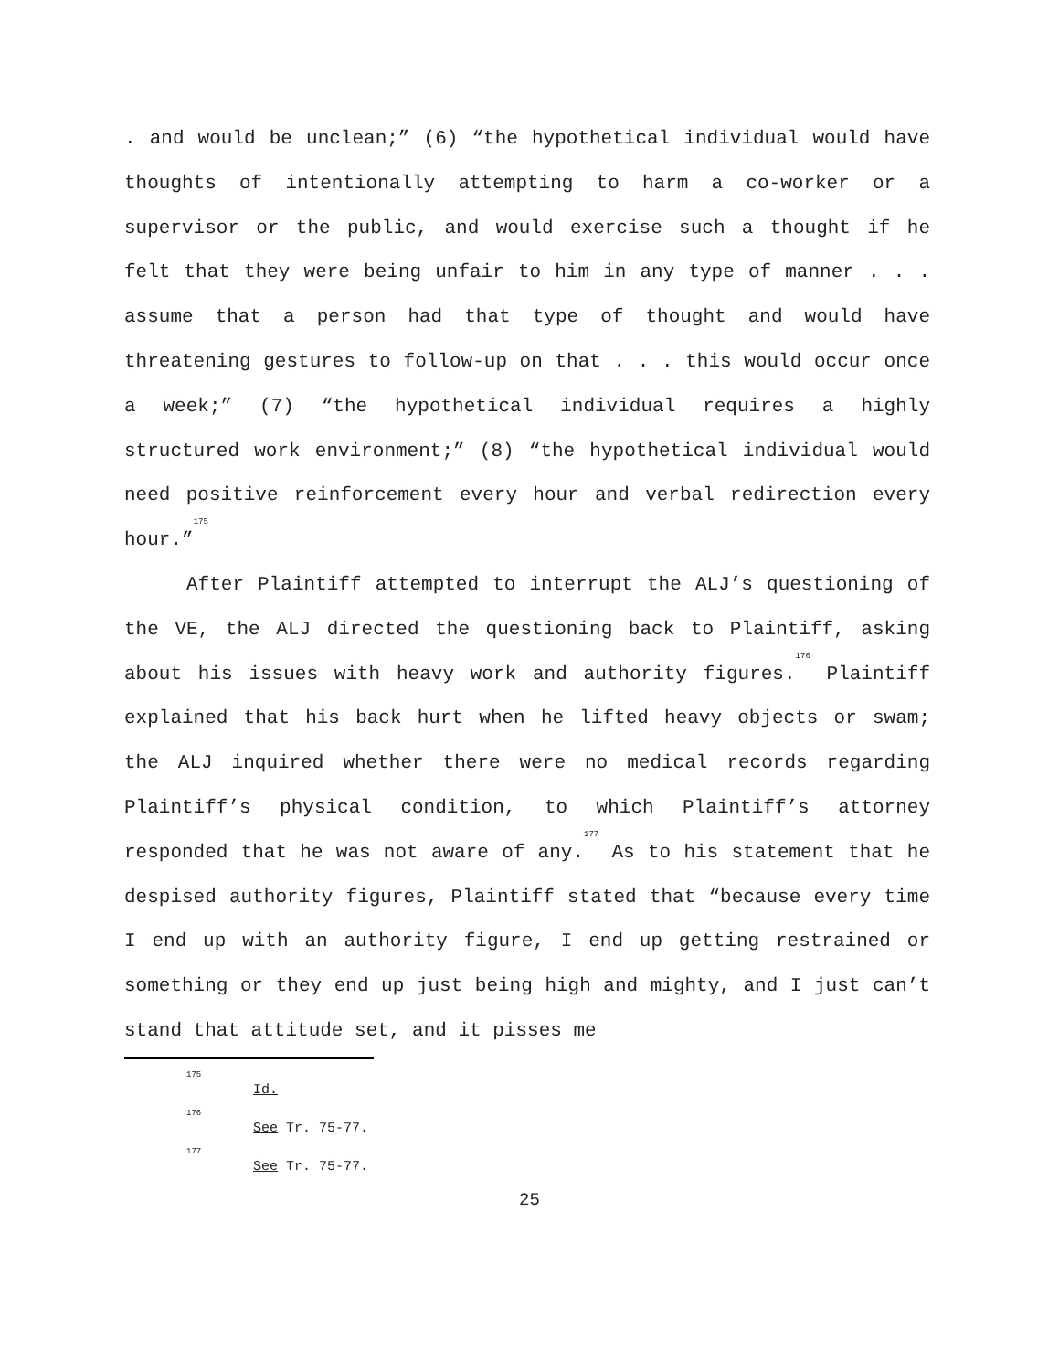. and would be unclean;” (6) “the hypothetical individual would have thoughts of intentionally attempting to harm a co-worker or a supervisor or the public, and would exercise such a thought if he felt that they were being unfair to him in any type of manner . . . assume that a person had that type of thought and would have threatening gestures to follow-up on that . . . this would occur once a week;” (7) “the hypothetical individual requires a highly structured work environment;” (8) “the hypothetical individual would need positive reinforcement every hour and verbal redirection every hour.”<sup>175</sup>
After Plaintiff attempted to interrupt the ALJ’s questioning of the VE, the ALJ directed the questioning back to Plaintiff, asking about his issues with heavy work and authority figures.<sup>176</sup> Plaintiff explained that his back hurt when he lifted heavy objects or swam; the ALJ inquired whether there were no medical records regarding Plaintiff’s physical condition, to which Plaintiff’s attorney responded that he was not aware of any.<sup>177</sup> As to his statement that he despised authority figures, Plaintiff stated that “because every time I end up with an authority figure, I end up getting restrained or something or they end up just being high and mighty, and I just can’t stand that attitude set, and it pisses me
<sup>175</sup> Id.
<sup>176</sup> See Tr. 75-77.
<sup>177</sup> See Tr. 75-77.
25